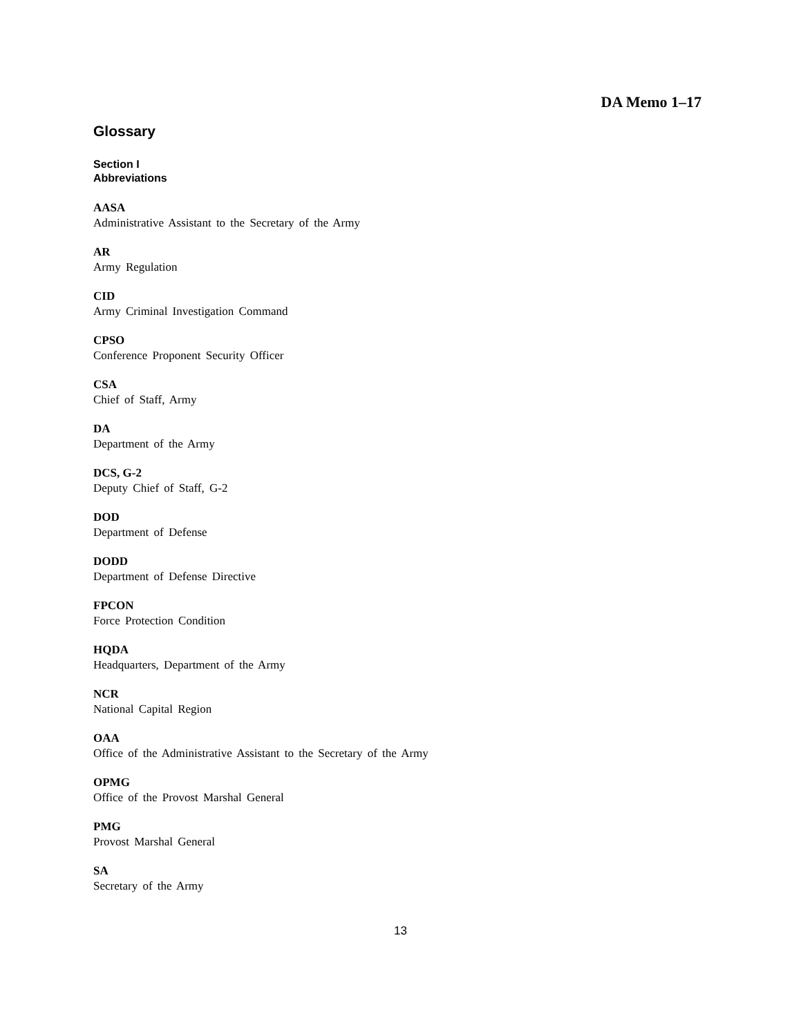DA Memo 1–17
Glossary
Section I
Abbreviations
AASA
Administrative Assistant to the Secretary of the Army
AR
Army Regulation
CID
Army Criminal Investigation Command
CPSO
Conference Proponent Security Officer
CSA
Chief of Staff, Army
DA
Department of the Army
DCS, G-2
Deputy Chief of Staff, G-2
DOD
Department of Defense
DODD
Department of Defense Directive
FPCON
Force Protection Condition
HQDA
Headquarters, Department of the Army
NCR
National Capital Region
OAA
Office of the Administrative Assistant to the Secretary of the Army
OPMG
Office of the Provost Marshal General
PMG
Provost Marshal General
SA
Secretary of the Army
13